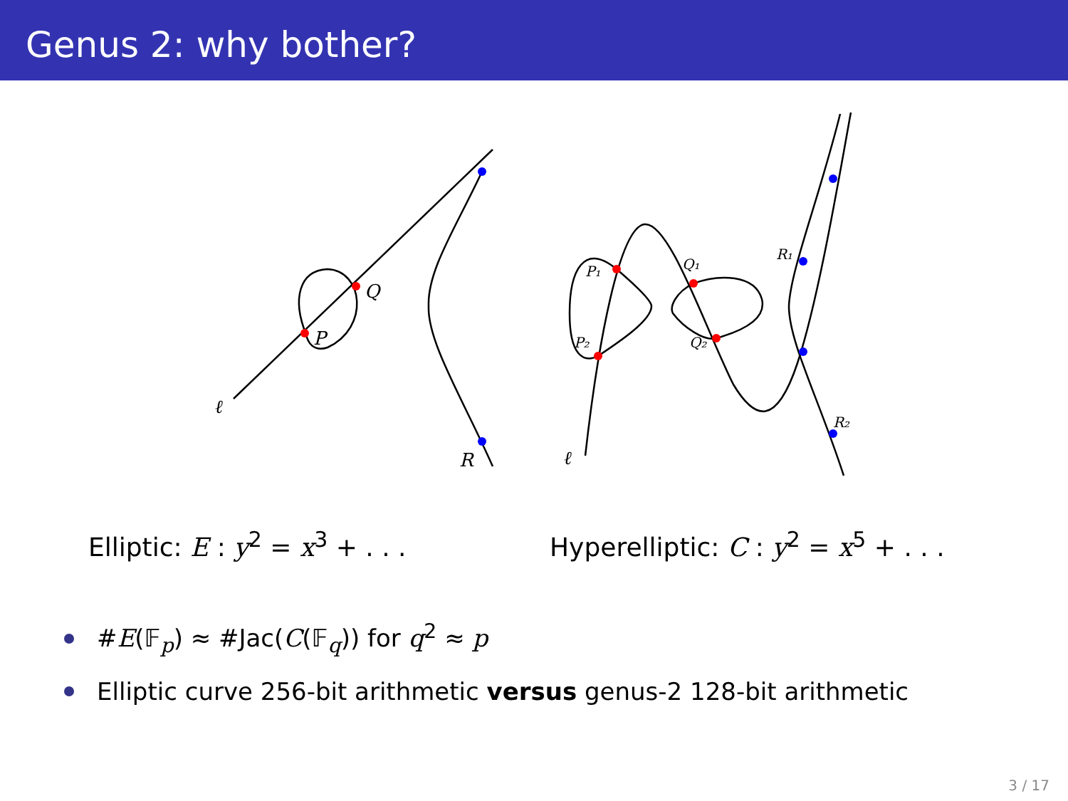Genus 2: why bother?
Q
P
R
ℓ
ℓ
P₁
P₂
Q₁
Q₂
R₁
R₂
Elliptic: E : y<sup>2</sup> = x<sup>3</sup> + . . .
Hyperelliptic: C : y<sup>2</sup> = x<sup>5</sup> + . . .
#E(𝔽<sub>p</sub>) ≈ #Jac(C(𝔽<sub>q</sub>)) for q<sup>2</sup> ≈ p
Elliptic curve 256-bit arithmetic versus genus-2 128-bit arithmetic
3 / 17